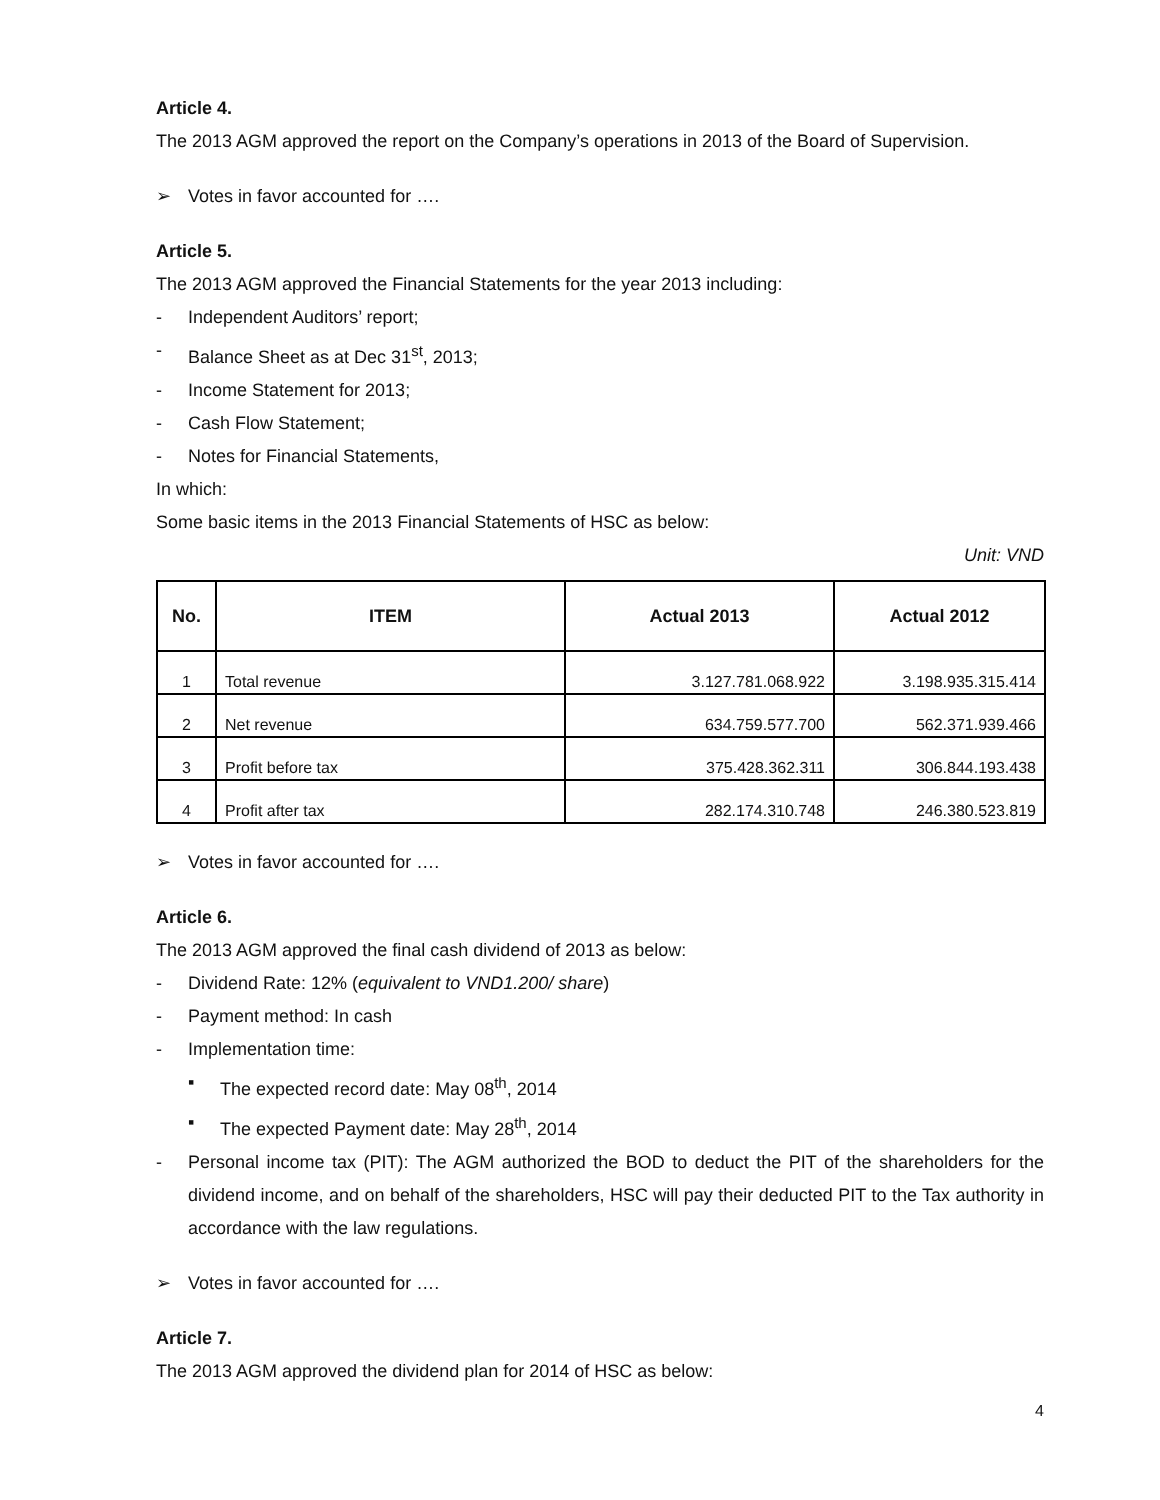Article 4.
The 2013 AGM approved the report on the Company’s operations in 2013 of the Board of Supervision.
➢ Votes in favor accounted for ….
Article 5.
The 2013 AGM approved the Financial Statements for the year 2013 including:
- Independent Auditors’ report;
- Balance Sheet as at Dec 31<sup>st</sup>, 2013;
- Income Statement for 2013;
- Cash Flow Statement;
- Notes for Financial Statements,
In which:
Some basic items in the 2013 Financial Statements of HSC as below:
Unit: VND
| No. | ITEM | Actual 2013 | Actual 2012 |
| --- | --- | --- | --- |
| 1 | Total revenue | 3.127.781.068.922 | 3.198.935.315.414 |
| 2 | Net revenue | 634.759.577.700 | 562.371.939.466 |
| 3 | Profit before tax | 375.428.362.311 | 306.844.193.438 |
| 4 | Profit after tax | 282.174.310.748 | 246.380.523.819 |
➢ Votes in favor accounted for ….
Article 6.
The 2013 AGM approved the final cash dividend of 2013 as below:
- Dividend Rate: 12% (equivalent to VND1.200/ share)
- Payment method: In cash
- Implementation time:
▪ The expected record date: May 08<sup>th</sup>, 2014
▪ The expected Payment date: May 28<sup>th</sup>, 2014
- Personal income tax (PIT): The AGM authorized the BOD to deduct the PIT of the shareholders for the dividend income, and on behalf of the shareholders, HSC will pay their deducted PIT to the Tax authority in accordance with the law regulations.
➢ Votes in favor accounted for ….
Article 7.
The 2013 AGM approved the dividend plan for 2014 of HSC as below:
4